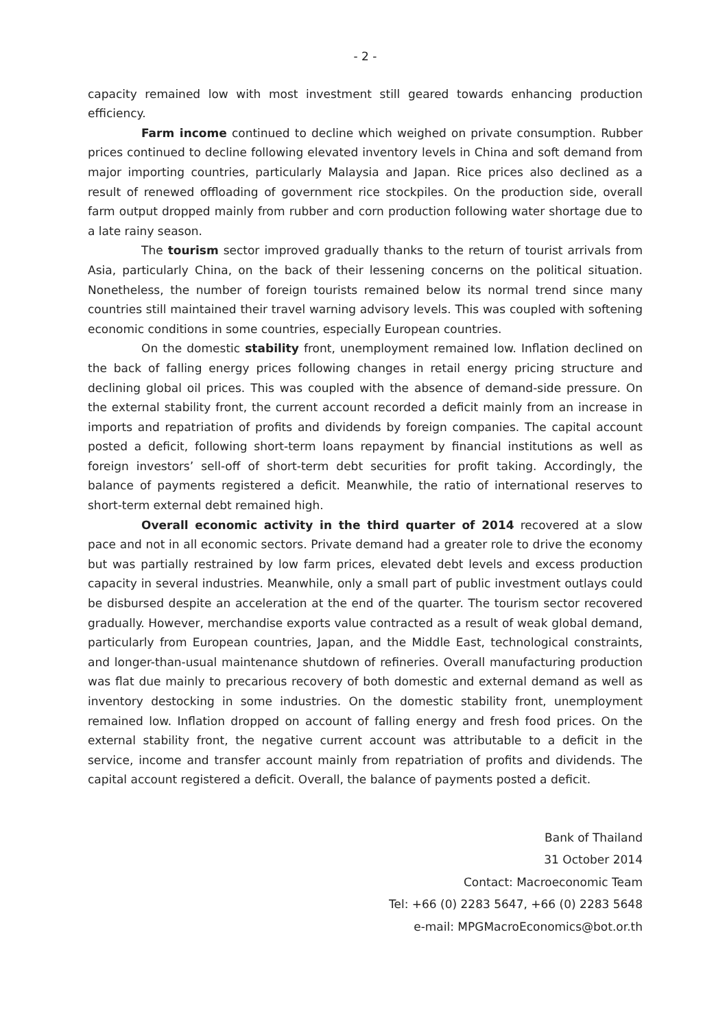- 2 -
capacity remained low with most investment still geared towards enhancing production efficiency.
Farm income continued to decline which weighed on private consumption. Rubber prices continued to decline following elevated inventory levels in China and soft demand from major importing countries, particularly Malaysia and Japan. Rice prices also declined as a result of renewed offloading of government rice stockpiles. On the production side, overall farm output dropped mainly from rubber and corn production following water shortage due to a late rainy season.
The tourism sector improved gradually thanks to the return of tourist arrivals from Asia, particularly China, on the back of their lessening concerns on the political situation. Nonetheless, the number of foreign tourists remained below its normal trend since many countries still maintained their travel warning advisory levels. This was coupled with softening economic conditions in some countries, especially European countries.
On the domestic stability front, unemployment remained low. Inflation declined on the back of falling energy prices following changes in retail energy pricing structure and declining global oil prices. This was coupled with the absence of demand-side pressure. On the external stability front, the current account recorded a deficit mainly from an increase in imports and repatriation of profits and dividends by foreign companies. The capital account posted a deficit, following short-term loans repayment by financial institutions as well as foreign investors’ sell-off of short-term debt securities for profit taking. Accordingly, the balance of payments registered a deficit. Meanwhile, the ratio of international reserves to short-term external debt remained high.
Overall economic activity in the third quarter of 2014 recovered at a slow pace and not in all economic sectors. Private demand had a greater role to drive the economy but was partially restrained by low farm prices, elevated debt levels and excess production capacity in several industries. Meanwhile, only a small part of public investment outlays could be disbursed despite an acceleration at the end of the quarter. The tourism sector recovered gradually. However, merchandise exports value contracted as a result of weak global demand, particularly from European countries, Japan, and the Middle East, technological constraints, and longer-than-usual maintenance shutdown of refineries. Overall manufacturing production was flat due mainly to precarious recovery of both domestic and external demand as well as inventory destocking in some industries. On the domestic stability front, unemployment remained low. Inflation dropped on account of falling energy and fresh food prices. On the external stability front, the negative current account was attributable to a deficit in the service, income and transfer account mainly from repatriation of profits and dividends. The capital account registered a deficit. Overall, the balance of payments posted a deficit.
Bank of Thailand
31 October 2014
Contact: Macroeconomic Team
Tel: +66 (0) 2283 5647, +66 (0) 2283 5648
e-mail: MPGMacroEconomics@bot.or.th